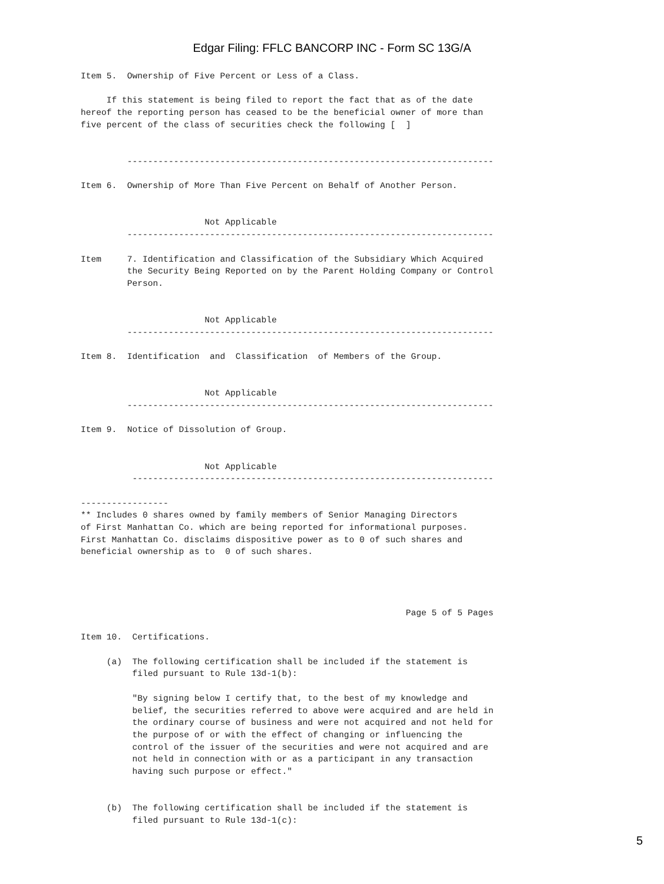Edgar Filing: FFLC BANCORP INC - Form SC 13G/A
Item 5.  Ownership of Five Percent or Less of a Class.

     If this statement is being filed to report the fact that as of the date
hereof the reporting person has ceased to be the beneficial owner of more than
five percent of the class of securities check the following [  ]


         -----------------------------------------------------------------------

Item 6.  Ownership of More Than Five Percent on Behalf of Another Person.


                        Not Applicable
         -----------------------------------------------------------------------

Item     7. Identification and Classification of the Subsidiary Which Acquired
         the Security Being Reported on by the Parent Holding Company or Control
         Person.


                        Not Applicable
         -----------------------------------------------------------------------

Item 8.  Identification  and  Classification  of Members of the Group.


                        Not Applicable
         -----------------------------------------------------------------------

Item 9.  Notice of Dissolution of Group.


                        Not Applicable
          ----------------------------------------------------------------------

-----------------
** Includes 0 shares owned by family members of Senior Managing Directors
of First Manhattan Co. which are being reported for informational purposes.
First Manhattan Co. disclaims dispositive power as to 0 of such shares and
beneficial ownership as to  0 of such shares.




                                                               Page 5 of 5 Pages

Item 10.  Certifications.

     (a)  The following certification shall be included if the statement is
          filed pursuant to Rule 13d-1(b):

          "By signing below I certify that, to the best of my knowledge and
          belief, the securities referred to above were acquired and are held in
          the ordinary course of business and were not acquired and not held for
          the purpose of or with the effect of changing or influencing the
          control of the issuer of the securities and were not acquired and are
          not held in connection with or as a participant in any transaction
          having such purpose or effect."


     (b)  The following certification shall be included if the statement is
          filed pursuant to Rule 13d-1(c):
5